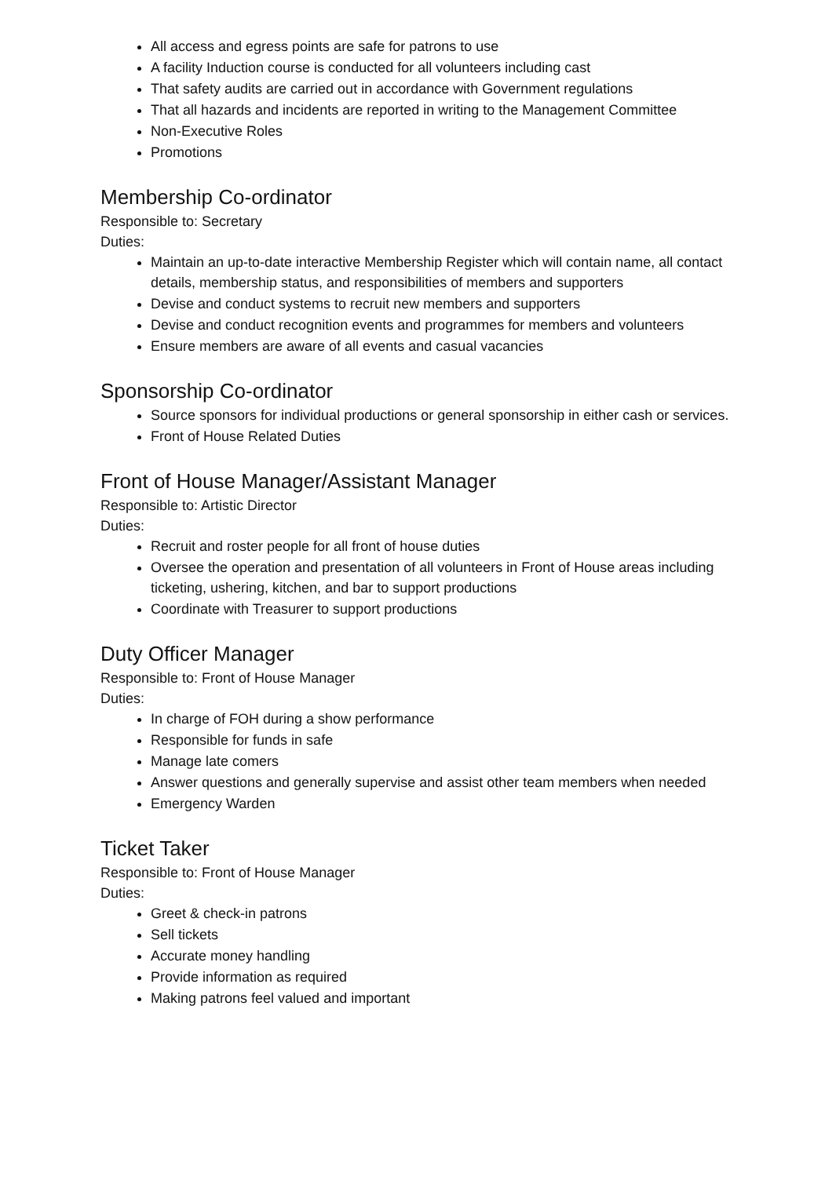All access and egress points are safe for patrons to use
A facility Induction course is conducted for all volunteers including cast
That safety audits are carried out in accordance with Government regulations
That all hazards and incidents are reported in writing to the Management Committee
Non-Executive Roles
Promotions
Membership Co-ordinator
Responsible to: Secretary
Duties:
Maintain an up-to-date interactive Membership Register which will contain name, all contact details, membership status, and responsibilities of members and supporters
Devise and conduct systems to recruit new members and supporters
Devise and conduct recognition events and programmes for members and volunteers
Ensure members are aware of all events and casual vacancies
Sponsorship Co-ordinator
Source sponsors for individual productions or general sponsorship in either cash or services.
Front of House Related Duties
Front of House Manager/Assistant Manager
Responsible to: Artistic Director
Duties:
Recruit and roster people for all front of house duties
Oversee the operation and presentation of all volunteers in Front of House areas including ticketing, ushering, kitchen, and bar to support productions
Coordinate with Treasurer to support productions
Duty Officer Manager
Responsible to: Front of House Manager
Duties:
In charge of FOH during a show performance
Responsible for funds in safe
Manage late comers
Answer questions and generally supervise and assist other team members when needed
Emergency Warden
Ticket Taker
Responsible to: Front of House Manager
Duties:
Greet & check-in patrons
Sell tickets
Accurate money handling
Provide information as required
Making patrons feel valued and important